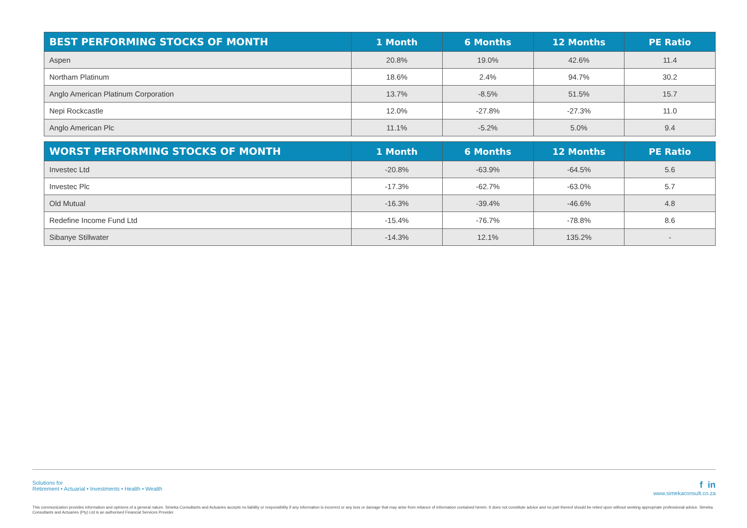| BEST PERFORMING STOCKS OF MONTH | 1 Month | 6 Months | 12 Months | PE Ratio |
| --- | --- | --- | --- | --- |
| Aspen | 20.8% | 19.0% | 42.6% | 11.4 |
| Northam Platinum | 18.6% | 2.4% | 94.7% | 30.2 |
| Anglo American Platinum Corporation | 13.7% | -8.5% | 51.5% | 15.7 |
| Nepi Rockcastle | 12.0% | -27.8% | -27.3% | 11.0 |
| Anglo American Plc | 11.1% | -5.2% | 5.0% | 9.4 |
| WORST PERFORMING STOCKS OF MONTH | 1 Month | 6 Months | 12 Months | PE Ratio |
| --- | --- | --- | --- | --- |
| Investec Ltd | -20.8% | -63.9% | -64.5% | 5.6 |
| Investec Plc | -17.3% | -62.7% | -63.0% | 5.7 |
| Old Mutual | -16.3% | -39.4% | -46.6% | 4.8 |
| Redefine Income Fund Ltd | -15.4% | -76.7% | -78.8% | 8.6 |
| Sibanye Stillwater | -14.3% | 12.1% | 135.2% | - |
Solutions for
Retirement • Actuarial • Investments • Health • Wealth
f in
www.simekaconsult.co.za
This communication provides information and opinions of a general nature. Simeka Consultants and Actuaries accepts no liability or responsibility if any information is incorrect or any loss or damage that may arise from reliance of information contained herein. It does not constitute advice and no part thereof should be relied upon without seeking appropriate professional advice. Simeka Consultants and Actuaries (Pty) Ltd is an authorised Financial Services Provider.